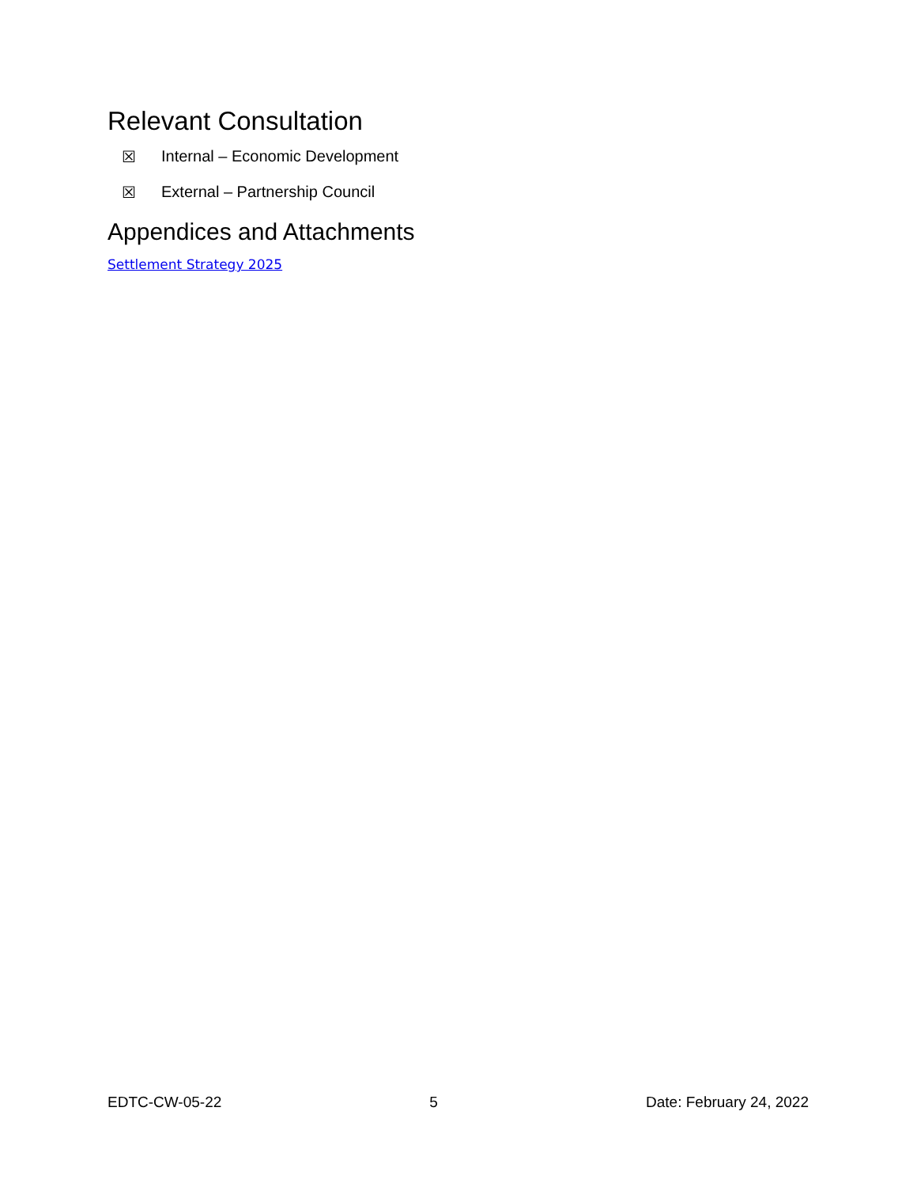Relevant Consultation
☒ Internal – Economic Development
☒ External – Partnership Council
Appendices and Attachments
Settlement Strategy 2025
EDTC-CW-05-22 5 Date: February 24, 2022